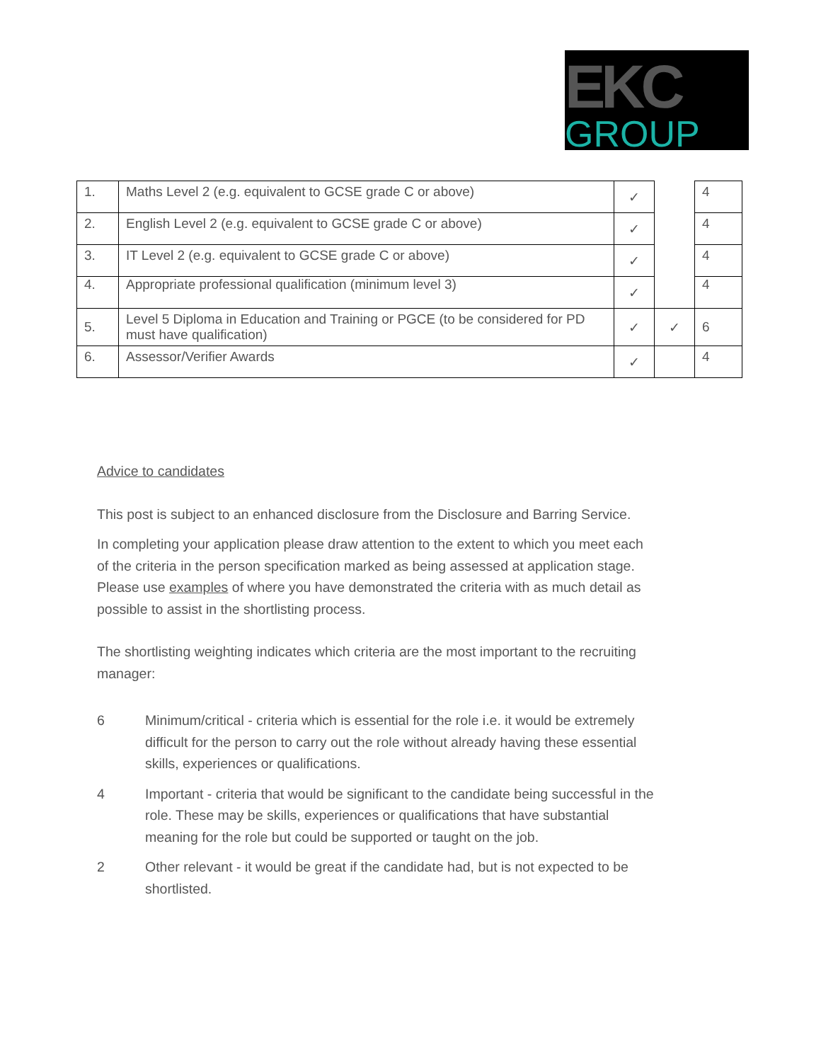EKC
GROUP
| 1. | Maths Level 2 (e.g. equivalent to GCSE grade C or above) | ✓ | | 4 |
| 2. | English Level 2 (e.g. equivalent to GCSE grade C or above) | ✓ | | 4 |
| 3. | IT Level 2 (e.g. equivalent to GCSE grade C or above) | ✓ | | 4 |
| 4. | Appropriate professional qualification (minimum level 3) | ✓ | | 4 |
| 5. | Level 5 Diploma in Education and Training or PGCE (to be considered for PD must have qualification) | ✓ | ✓ | 6 |
| 6. | Assessor/Verifier Awards | ✓ | | 4 |
Advice to candidates
This post is subject to an enhanced disclosure from the Disclosure and Barring Service.
In completing your application please draw attention to the extent to which you meet each of the criteria in the person specification marked as being assessed at application stage. Please use examples of where you have demonstrated the criteria with as much detail as possible to assist in the shortlisting process.
The shortlisting weighting indicates which criteria are the most important to the recruiting manager:
6 Minimum/critical - criteria which is essential for the role i.e. it would be extremely difficult for the person to carry out the role without already having these essential skills, experiences or qualifications.
4 Important - criteria that would be significant to the candidate being successful in the role. These may be skills, experiences or qualifications that have substantial meaning for the role but could be supported or taught on the job.
2 Other relevant - it would be great if the candidate had, but is not expected to be shortlisted.